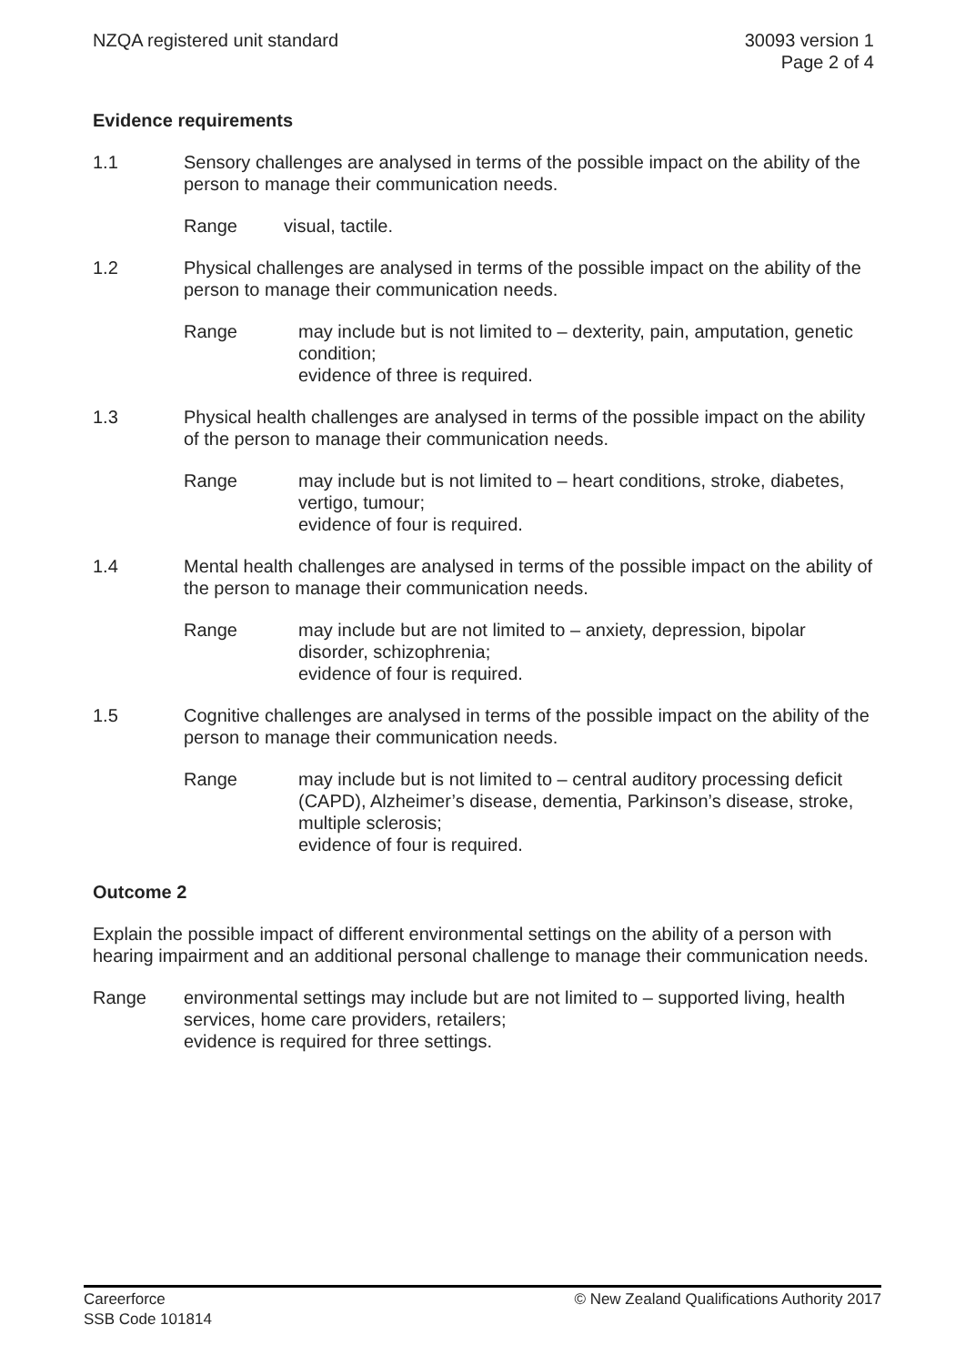NZQA registered unit standard 30093 version 1
Page 2 of 4
Evidence requirements
1.1 Sensory challenges are analysed in terms of the possible impact on the ability of the person to manage their communication needs.
Range visual, tactile.
1.2 Physical challenges are analysed in terms of the possible impact on the ability of the person to manage their communication needs.
Range may include but is not limited to – dexterity, pain, amputation, genetic condition;
evidence of three is required.
1.3 Physical health challenges are analysed in terms of the possible impact on the ability of the person to manage their communication needs.
Range may include but is not limited to – heart conditions, stroke, diabetes, vertigo, tumour;
evidence of four is required.
1.4 Mental health challenges are analysed in terms of the possible impact on the ability of the person to manage their communication needs.
Range may include but are not limited to – anxiety, depression, bipolar disorder, schizophrenia;
evidence of four is required.
1.5 Cognitive challenges are analysed in terms of the possible impact on the ability of the person to manage their communication needs.
Range may include but is not limited to – central auditory processing deficit (CAPD), Alzheimer’s disease, dementia, Parkinson’s disease, stroke, multiple sclerosis;
evidence of four is required.
Outcome 2
Explain the possible impact of different environmental settings on the ability of a person with hearing impairment and an additional personal challenge to manage their communication needs.
Range environmental settings may include but are not limited to – supported living, health services, home care providers, retailers;
evidence is required for three settings.
Careerforce
SSB Code 101814
© New Zealand Qualifications Authority 2017